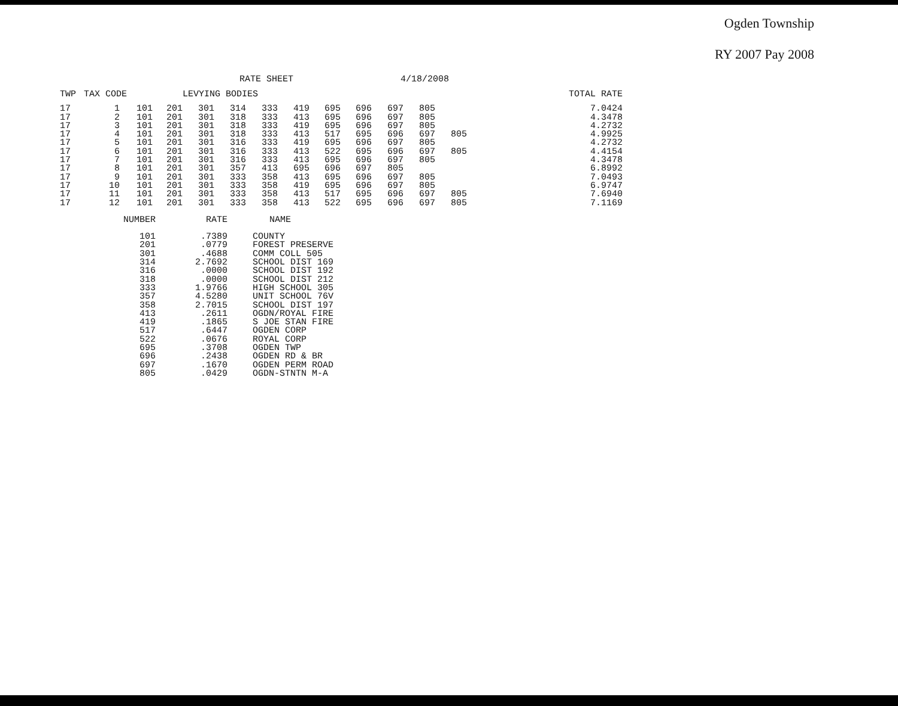Ogden Township
RY 2007 Pay 2008
RATE SHEET 4/18/2008
| TWP | TAX CODE | | | LEVYING BODIES | | | | | | | | | | TOTAL RATE |
| --- | --- | --- | --- | --- | --- | --- | --- | --- | --- | --- | --- | --- | --- | --- |
| 17 | 1 | 101 | 201 | 301 | 314 | 333 | 419 | 695 | 696 | 697 | 805 | | | 7.0424 |
| 17 | 2 | 101 | 201 | 301 | 318 | 333 | 413 | 695 | 696 | 697 | 805 | | | 4.3478 |
| 17 | 3 | 101 | 201 | 301 | 318 | 333 | 419 | 695 | 696 | 697 | 805 | | | 4.2732 |
| 17 | 4 | 101 | 201 | 301 | 318 | 333 | 413 | 517 | 695 | 696 | 697 | 805 | | 4.9925 |
| 17 | 5 | 101 | 201 | 301 | 316 | 333 | 419 | 695 | 696 | 697 | 805 | | | 4.2732 |
| 17 | 6 | 101 | 201 | 301 | 316 | 333 | 413 | 522 | 695 | 696 | 697 | 805 | | 4.4154 |
| 17 | 7 | 101 | 201 | 301 | 316 | 333 | 413 | 695 | 696 | 697 | 805 | | | 4.3478 |
| 17 | 8 | 101 | 201 | 301 | 357 | 413 | 695 | 696 | 697 | 805 | | | | 6.8992 |
| 17 | 9 | 101 | 201 | 301 | 333 | 358 | 413 | 695 | 696 | 697 | 805 | | | 7.0493 |
| 17 | 10 | 101 | 201 | 301 | 333 | 358 | 419 | 695 | 696 | 697 | 805 | | | 6.9747 |
| 17 | 11 | 101 | 201 | 301 | 333 | 358 | 413 | 517 | 695 | 696 | 697 | 805 | | 7.6940 |
| 17 | 12 | 101 | 201 | 301 | 333 | 358 | 413 | 522 | 695 | 696 | 697 | 805 | | 7.1169 |
| NUMBER | RATE | NAME |
| --- | --- | --- |
| 101 | .7389 | COUNTY |
| 201 | .0779 | FOREST PRESERVE |
| 301 | .4688 | COMM COLL 505 |
| 314 | 2.7692 | SCHOOL DIST 169 |
| 316 | .0000 | SCHOOL DIST 192 |
| 318 | .0000 | SCHOOL DIST 212 |
| 333 | 1.9766 | HIGH SCHOOL 305 |
| 357 | 4.5280 | UNIT SCHOOL 76V |
| 358 | 2.7015 | SCHOOL DIST 197 |
| 413 | .2611 | OGDN/ROYAL FIRE |
| 419 | .1865 | S JOE STAN FIRE |
| 517 | .6447 | OGDEN CORP |
| 522 | .0676 | ROYAL CORP |
| 695 | .3708 | OGDEN TWP |
| 696 | .2438 | OGDEN RD & BR |
| 697 | .1670 | OGDEN PERM ROAD |
| 805 | .0429 | OGDN-STNTN M-A |